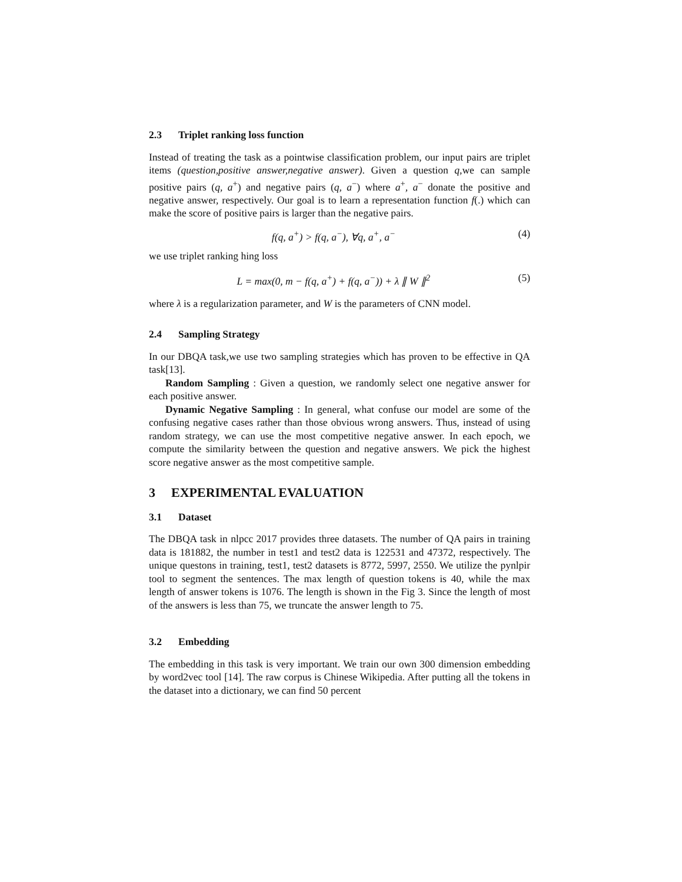2.3 Triplet ranking loss function
Instead of treating the task as a pointwise classification problem, our input pairs are triplet items (question,positive answer,negative answer). Given a question q,we can sample positive pairs (q, a<sup>+</sup>) and negative pairs (q, a<sup>−</sup>) where a<sup>+</sup>, a<sup>−</sup> donate the positive and negative answer, respectively. Our goal is to learn a representation function f(.) which can make the score of positive pairs is larger than the negative pairs.
f(q, a<sup>+</sup>) > f(q, a<sup>−</sup>), ∀q, a<sup>+</sup>, a<sup>−</sup>
(4)
we use triplet ranking hing loss
L = max(0, m − f(q, a<sup>+</sup>) + f(q, a<sup>−</sup>)) + λ ∥ W ∥<sup>2</sup>
(5)
where λ is a regularization parameter, and W is the parameters of CNN model.
2.4 Sampling Strategy
In our DBQA task,we use two sampling strategies which has proven to be effective in QA task[13].
Random Sampling : Given a question, we randomly select one negative answer for each positive answer.
Dynamic Negative Sampling : In general, what confuse our model are some of the confusing negative cases rather than those obvious wrong answers. Thus, instead of using random strategy, we can use the most competitive negative answer. In each epoch, we compute the similarity between the question and negative answers. We pick the highest score negative answer as the most competitive sample.
3 EXPERIMENTAL EVALUATION
3.1 Dataset
The DBQA task in nlpcc 2017 provides three datasets. The number of QA pairs in training data is 181882, the number in test1 and test2 data is 122531 and 47372, respectively. The unique questons in training, test1, test2 datasets is 8772, 5997, 2550. We utilize the pynlpir tool to segment the sentences. The max length of question tokens is 40, while the max length of answer tokens is 1076. The length is shown in the Fig 3. Since the length of most of the answers is less than 75, we truncate the answer length to 75.
3.2 Embedding
The embedding in this task is very important. We train our own 300 dimension embedding by word2vec tool [14]. The raw corpus is Chinese Wikipedia. After putting all the tokens in the dataset into a dictionary, we can find 50 percent